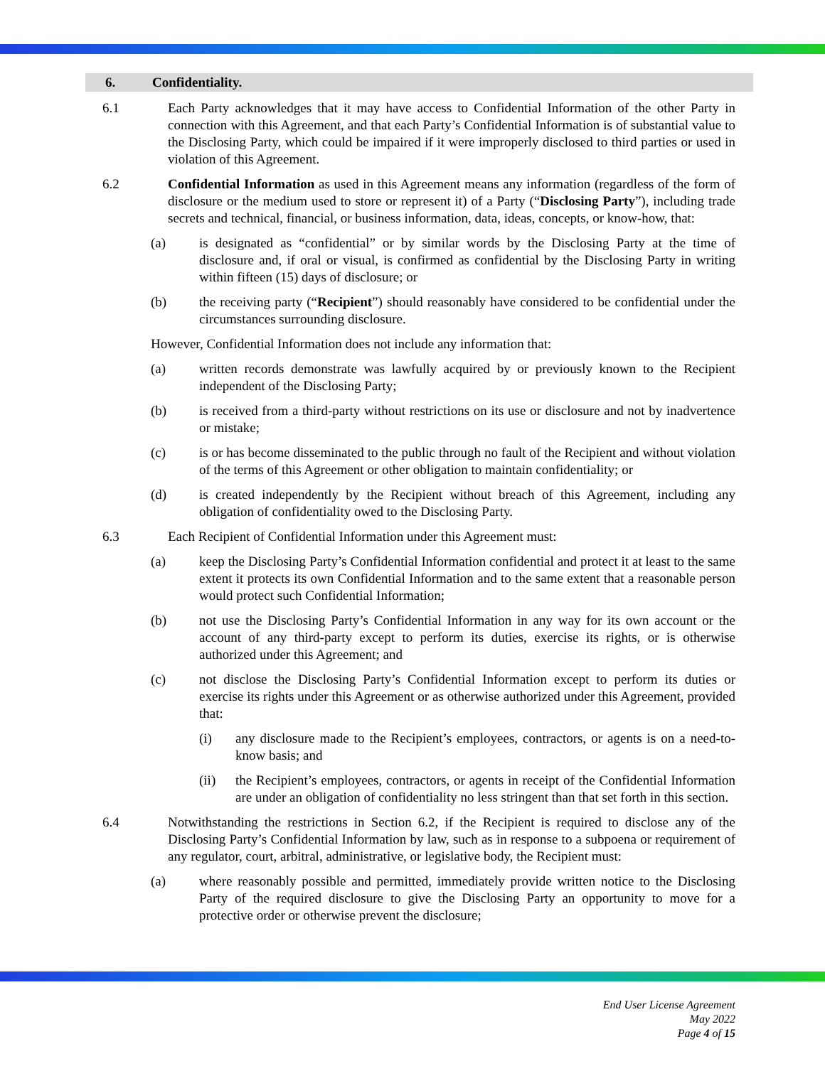6. Confidentiality.
6.1 Each Party acknowledges that it may have access to Confidential Information of the other Party in connection with this Agreement, and that each Party’s Confidential Information is of substantial value to the Disclosing Party, which could be impaired if it were improperly disclosed to third parties or used in violation of this Agreement.
6.2 Confidential Information as used in this Agreement means any information (regardless of the form of disclosure or the medium used to store or represent it) of a Party (“Disclosing Party”), including trade secrets and technical, financial, or business information, data, ideas, concepts, or know-how, that:
(a) is designated as “confidential” or by similar words by the Disclosing Party at the time of disclosure and, if oral or visual, is confirmed as confidential by the Disclosing Party in writing within fifteen (15) days of disclosure; or
(b) the receiving party (“Recipient”) should reasonably have considered to be confidential under the circumstances surrounding disclosure.
However, Confidential Information does not include any information that:
(a) written records demonstrate was lawfully acquired by or previously known to the Recipient independent of the Disclosing Party;
(b) is received from a third-party without restrictions on its use or disclosure and not by inadvertence or mistake;
(c) is or has become disseminated to the public through no fault of the Recipient and without violation of the terms of this Agreement or other obligation to maintain confidentiality; or
(d) is created independently by the Recipient without breach of this Agreement, including any obligation of confidentiality owed to the Disclosing Party.
6.3 Each Recipient of Confidential Information under this Agreement must:
(a) keep the Disclosing Party’s Confidential Information confidential and protect it at least to the same extent it protects its own Confidential Information and to the same extent that a reasonable person would protect such Confidential Information;
(b) not use the Disclosing Party’s Confidential Information in any way for its own account or the account of any third-party except to perform its duties, exercise its rights, or is otherwise authorized under this Agreement; and
(c) not disclose the Disclosing Party’s Confidential Information except to perform its duties or exercise its rights under this Agreement or as otherwise authorized under this Agreement, provided that:
(i) any disclosure made to the Recipient’s employees, contractors, or agents is on a need-to-know basis; and
(ii) the Recipient’s employees, contractors, or agents in receipt of the Confidential Information are under an obligation of confidentiality no less stringent than that set forth in this section.
6.4 Notwithstanding the restrictions in Section 6.2, if the Recipient is required to disclose any of the Disclosing Party’s Confidential Information by law, such as in response to a subpoena or requirement of any regulator, court, arbitral, administrative, or legislative body, the Recipient must:
(a) where reasonably possible and permitted, immediately provide written notice to the Disclosing Party of the required disclosure to give the Disclosing Party an opportunity to move for a protective order or otherwise prevent the disclosure;
End User License Agreement
May 2022
Page 4 of 15